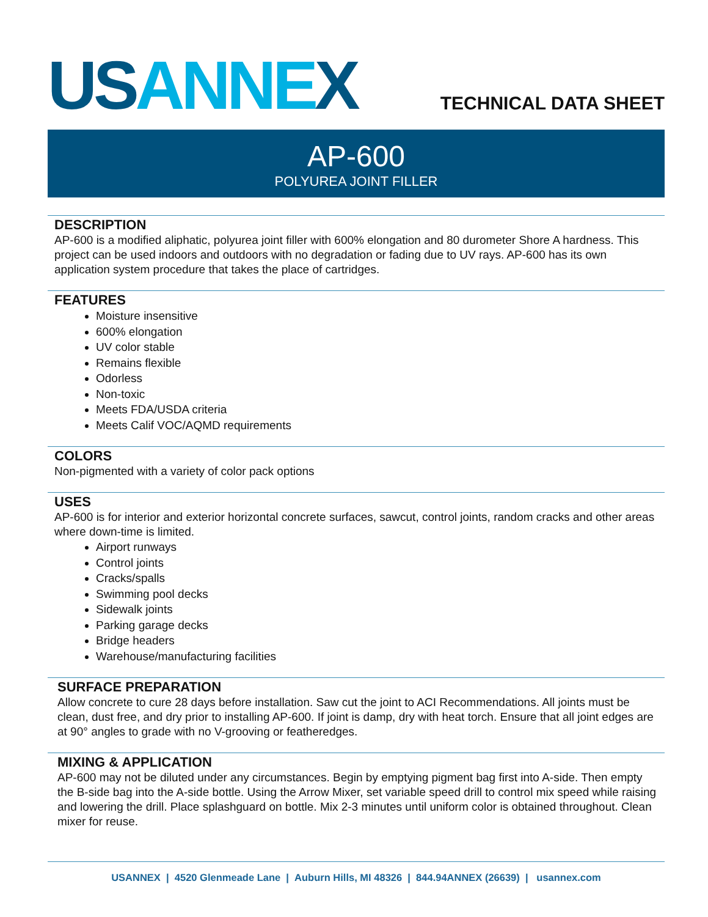US ANNE X TECHNICAL DATA SHEET
AP-600
POLYUREA JOINT FILLER
DESCRIPTION
AP-600 is a modified aliphatic, polyurea joint filler with 600% elongation and 80 durometer Shore A hardness. This project can be used indoors and outdoors with no degradation or fading due to UV rays. AP-600 has its own application system procedure that takes the place of cartridges.
FEATURES
Moisture insensitive
600% elongation
UV color stable
Remains flexible
Odorless
Non-toxic
Meets FDA/USDA criteria
Meets Calif VOC/AQMD requirements
COLORS
Non-pigmented with a variety of color pack options
USES
AP-600 is for interior and exterior horizontal concrete surfaces, sawcut, control joints, random cracks and other areas where down-time is limited.
Airport runways
Control joints
Cracks/spalls
Swimming pool decks
Sidewalk joints
Parking garage decks
Bridge headers
Warehouse/manufacturing facilities
SURFACE PREPARATION
Allow concrete to cure 28 days before installation. Saw cut the joint to ACI Recommendations. All joints must be clean, dust free, and dry prior to installing AP-600. If joint is damp, dry with heat torch. Ensure that all joint edges are at 90° angles to grade with no V-grooving or featheredges.
MIXING & APPLICATION
AP-600 may not be diluted under any circumstances. Begin by emptying pigment bag first into A-side. Then empty the B-side bag into the A-side bottle. Using the Arrow Mixer, set variable speed drill to control mix speed while raising and lowering the drill. Place splashguard on bottle. Mix 2-3 minutes until uniform color is obtained throughout. Clean mixer for reuse.
USANNEX | 4520 Glenmeade Lane | Auburn Hills, MI 48326 | 844.94ANNEX (26639) | usannex.com